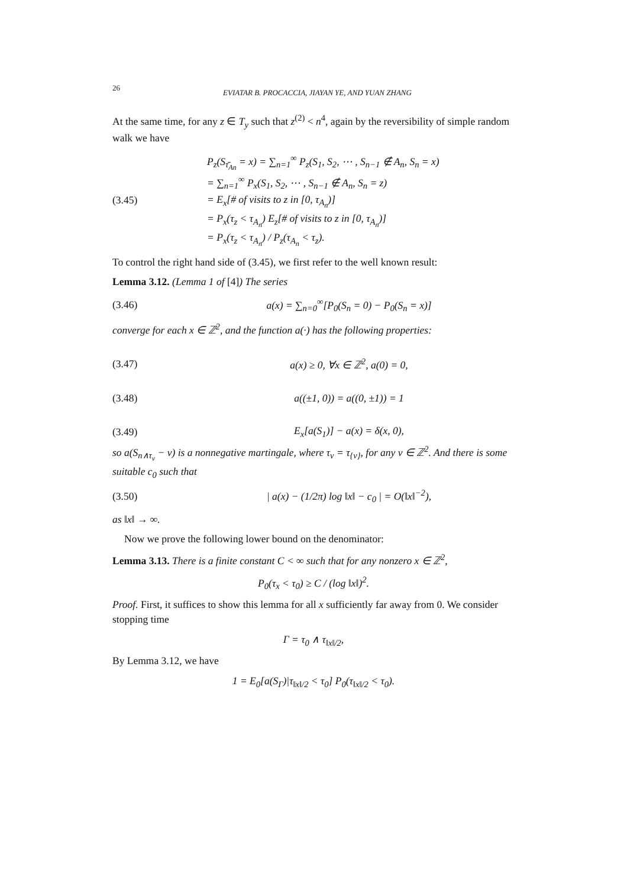26 EVIATAR B. PROCACCIA, JIAYAN YE, AND YUAN ZHANG
At the same time, for any z ∈ T<sub>y</sub> such that z<sup>(2)</sup> < n<sup>4</sup>, again by the reversibility of simple random walk we have
(3.45)
P<sub>z</sub>(S<sub>τ̄<sub>An</sub></sub> = x) = ∑<sub>n=1</sub><sup>∞</sup> P<sub>z</sub>(S<sub>1</sub>, S<sub>2</sub>, ⋯ , S<sub>n−1</sub> ∉ A<sub>n</sub>, S<sub>n</sub> = x)
= ∑<sub>n=1</sub><sup>∞</sup> P<sub>x</sub>(S<sub>1</sub>, S<sub>2</sub>, ⋯ , S<sub>n−1</sub> ∉ A<sub>n</sub>, S<sub>n</sub> = z)
= E<sub>x</sub>[# of visits to z in [0, τ<sub>A<sub>n</sub></sub>)]
= P<sub>x</sub>(τ<sub>z</sub> < τ<sub>A<sub>n</sub></sub>) E<sub>z</sub>[# of visits to z in [0, τ<sub>A<sub>n</sub></sub>)]
= P<sub>x</sub>(τ<sub>z</sub> < τ<sub>A<sub>n</sub></sub>) / P<sub>z</sub>(τ<sub>A<sub>n</sub></sub> < τ<sub>z</sub>).
To control the right hand side of (3.45), we first refer to the well known result:
Lemma 3.12. (Lemma 1 of [4]) The series
(3.46) a(x) = ∑<sub>n=0</sub><sup>∞</sup>[P<sub>0</sub>(S<sub>n</sub> = 0) − P<sub>0</sub>(S<sub>n</sub> = x)]
converge for each x ∈ ℤ<sup>2</sup>, and the function a(·) has the following properties:
(3.47) a(x) ≥ 0, ∀x ∈ ℤ<sup>2</sup>, a(0) = 0,
(3.48) a((±1, 0)) = a((0, ±1)) = 1
(3.49) E<sub>x</sub>[a(S<sub>1</sub>)] − a(x) = δ(x, 0),
so a(S<sub>n∧τ<sub>v</sub></sub> − v) is a nonnegative martingale, where τ<sub>v</sub> = τ<sub>{v}</sub>, for any v ∈ ℤ<sup>2</sup>. And there is some suitable c<sub>0</sub> such that
(3.50) | a(x) − (1/2π) log ‖x‖ − c<sub>0</sub> | = O(‖x‖<sup>−2</sup>),
as ‖x‖ → ∞.
Now we prove the following lower bound on the denominator:
Lemma 3.13. There is a finite constant C < ∞ such that for any nonzero x ∈ ℤ<sup>2</sup>,
P<sub>0</sub>(τ<sub>x</sub> < τ<sub>0</sub>) ≥ C / (log ‖x‖)<sup>2</sup>.
Proof. First, it suffices to show this lemma for all x sufficiently far away from 0. We consider stopping time
Γ = τ<sub>0</sub> ∧ τ<sub>‖x‖/2</sub>,
By Lemma 3.12, we have
1 = E<sub>0</sub>[a(S<sub>Γ</sub>)|τ<sub>‖x‖/2</sub> < τ<sub>0</sub>] P<sub>0</sub>(τ<sub>‖x‖/2</sub> < τ<sub>0</sub>).